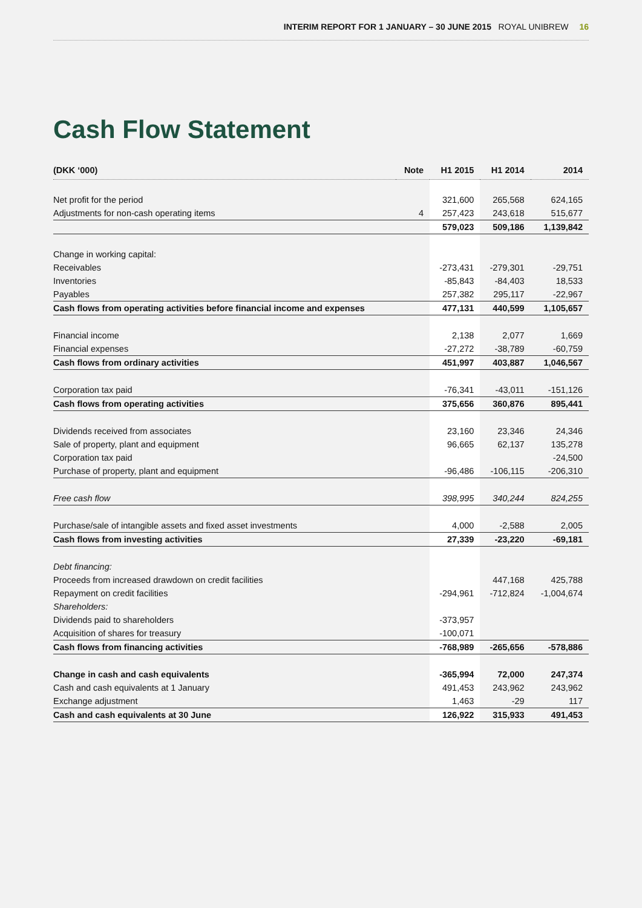INTERIM REPORT FOR 1 JANUARY – 30 JUNE 2015 ROYAL UNIBREW 16
Cash Flow Statement
| (DKK ‘000) | Note | H1 2015 | H1 2014 | 2014 |
| --- | --- | --- | --- | --- |
| Net profit for the period | | 321,600 | 265,568 | 624,165 |
| Adjustments for non-cash operating items | 4 | 257,423 | 243,618 | 515,677 |
| | | 579,023 | 509,186 | 1,139,842 |
| Change in working capital: | | | | |
| Receivables | | -273,431 | -279,301 | -29,751 |
| Inventories | | -85,843 | -84,403 | 18,533 |
| Payables | | 257,382 | 295,117 | -22,967 |
| Cash flows from operating activities before financial income and expenses | | 477,131 | 440,599 | 1,105,657 |
| Financial income | | 2,138 | 2,077 | 1,669 |
| Financial expenses | | -27,272 | -38,789 | -60,759 |
| Cash flows from ordinary activities | | 451,997 | 403,887 | 1,046,567 |
| Corporation tax paid | | -76,341 | -43,011 | -151,126 |
| Cash flows from operating activities | | 375,656 | 360,876 | 895,441 |
| Dividends received from associates | | 23,160 | 23,346 | 24,346 |
| Sale of property, plant and equipment | | 96,665 | 62,137 | 135,278 |
| Corporation tax paid | | | | -24,500 |
| Purchase of property, plant and equipment | | -96,486 | -106,115 | -206,310 |
| Free cash flow | | 398,995 | 340,244 | 824,255 |
| Purchase/sale of intangible assets and fixed asset investments | | 4,000 | -2,588 | 2,005 |
| Cash flows from investing activities | | 27,339 | -23,220 | -69,181 |
| Debt financing: | | | | |
| Proceeds from increased drawdown on credit facilities | | | 447,168 | 425,788 |
| Repayment on credit facilities | | -294,961 | -712,824 | -1,004,674 |
| Shareholders: | | | | |
| Dividends paid to shareholders | | -373,957 | | |
| Acquisition of shares for treasury | | -100,071 | | |
| Cash flows from financing activities | | -768,989 | -265,656 | -578,886 |
| Change in cash and cash equivalents | | -365,994 | 72,000 | 247,374 |
| Cash and cash equivalents at 1 January | | 491,453 | 243,962 | 243,962 |
| Exchange adjustment | | 1,463 | -29 | 117 |
| Cash and cash equivalents at 30 June | | 126,922 | 315,933 | 491,453 |